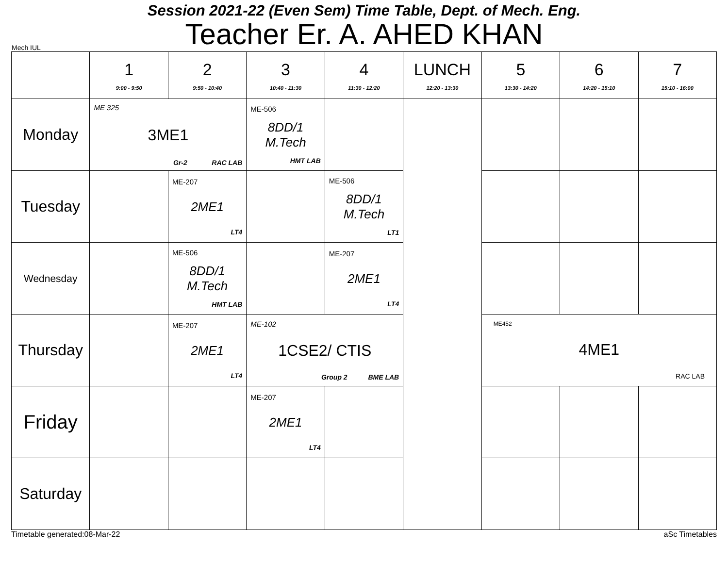Session 2021-22 (Even Sem) Time Table, Dept. of Mech. Eng.
Teacher Er. A. AHED KHAN
Mech IUL
| | 1 9:00 - 9:50 | 2 9:50 - 10:40 | 3 10:40 - 11:30 | 4 11:30 - 12:20 | LUNCH 12:20 - 13:30 | 5 13:30 - 14:20 | 6 14:20 - 15:10 | 7 15:10 - 16:00 |
| --- | --- | --- | --- | --- | --- | --- | --- | --- |
| Monday | ME 325 3ME1 Gr-2 RAC LAB | | ME-506 8DD/1 M.Tech HMT LAB | | | | | |
| Tuesday | | ME-207 2ME1 LT4 | | ME-506 8DD/1 M.Tech LT1 | | | | |
| Wednesday | | ME-506 8DD/1 M.Tech HMT LAB | | ME-207 2ME1 LT4 | | | | |
| Thursday | | ME-207 2ME1 LT4 | ME-102 1CSE2/ CTIS Group 2 BME LAB | | | ME452 4ME1 RAC LAB | | |
| Friday | | | ME-207 2ME1 LT4 | | | | | |
| Saturday | | | | | | | | |
Timetable generated:08-Mar-22 aSc Timetables